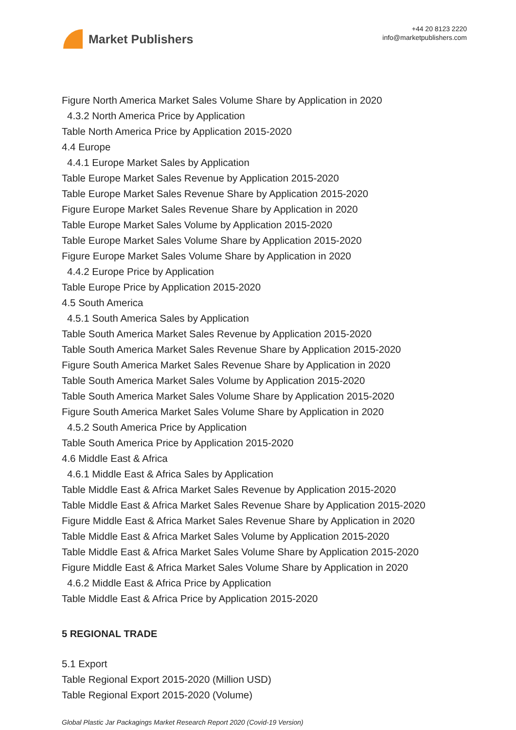Market Publishers
+44 20 8123 2220
info@marketpublishers.com
Figure North America Market Sales Volume Share by Application in 2020
4.3.2 North America Price by Application
Table North America Price by Application 2015-2020
4.4 Europe
4.4.1 Europe Market Sales by Application
Table Europe Market Sales Revenue by Application 2015-2020
Table Europe Market Sales Revenue Share by Application 2015-2020
Figure Europe Market Sales Revenue Share by Application in 2020
Table Europe Market Sales Volume by Application 2015-2020
Table Europe Market Sales Volume Share by Application 2015-2020
Figure Europe Market Sales Volume Share by Application in 2020
4.4.2 Europe Price by Application
Table Europe Price by Application 2015-2020
4.5 South America
4.5.1 South America Sales by Application
Table South America Market Sales Revenue by Application 2015-2020
Table South America Market Sales Revenue Share by Application 2015-2020
Figure South America Market Sales Revenue Share by Application in 2020
Table South America Market Sales Volume by Application 2015-2020
Table South America Market Sales Volume Share by Application 2015-2020
Figure South America Market Sales Volume Share by Application in 2020
4.5.2 South America Price by Application
Table South America Price by Application 2015-2020
4.6 Middle East & Africa
4.6.1 Middle East & Africa Sales by Application
Table Middle East & Africa Market Sales Revenue by Application 2015-2020
Table Middle East & Africa Market Sales Revenue Share by Application 2015-2020
Figure Middle East & Africa Market Sales Revenue Share by Application in 2020
Table Middle East & Africa Market Sales Volume by Application 2015-2020
Table Middle East & Africa Market Sales Volume Share by Application 2015-2020
Figure Middle East & Africa Market Sales Volume Share by Application in 2020
4.6.2 Middle East & Africa Price by Application
Table Middle East & Africa Price by Application 2015-2020
5 REGIONAL TRADE
5.1 Export
Table Regional Export 2015-2020 (Million USD)
Table Regional Export 2015-2020 (Volume)
Global Plastic Jar Packagings Market Research Report 2020 (Covid-19 Version)